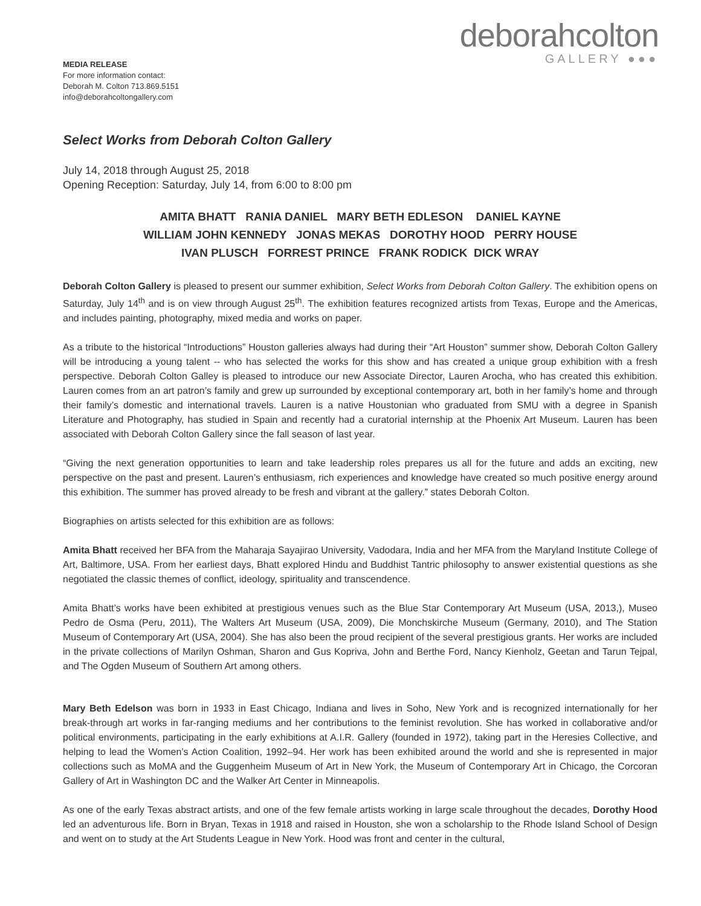deborahcolton
GALLERY ●●●
MEDIA RELEASE
For more information contact:
Deborah M. Colton 713.869.5151
info@deborahcoltongallery.com
Select Works from Deborah Colton Gallery
July 14, 2018 through August 25, 2018
Opening Reception: Saturday, July 14, from 6:00 to 8:00 pm
AMITA BHATT RANIA DANIEL MARY BETH EDLESON DANIEL KAYNE
WILLIAM JOHN KENNEDY JONAS MEKAS DOROTHY HOOD PERRY HOUSE
IVAN PLUSCH FORREST PRINCE FRANK RODICK DICK WRAY
Deborah Colton Gallery is pleased to present our summer exhibition, Select Works from Deborah Colton Gallery. The exhibition opens on Saturday, July 14<sup>th</sup> and is on view through August 25<sup>th</sup>. The exhibition features recognized artists from Texas, Europe and the Americas, and includes painting, photography, mixed media and works on paper.
As a tribute to the historical “Introductions” Houston galleries always had during their “Art Houston” summer show, Deborah Colton Gallery will be introducing a young talent -- who has selected the works for this show and has created a unique group exhibition with a fresh perspective. Deborah Colton Galley is pleased to introduce our new Associate Director, Lauren Arocha, who has created this exhibition. Lauren comes from an art patron’s family and grew up surrounded by exceptional contemporary art, both in her family’s home and through their family’s domestic and international travels. Lauren is a native Houstonian who graduated from SMU with a degree in Spanish Literature and Photography, has studied in Spain and recently had a curatorial internship at the Phoenix Art Museum. Lauren has been associated with Deborah Colton Gallery since the fall season of last year.
“Giving the next generation opportunities to learn and take leadership roles prepares us all for the future and adds an exciting, new perspective on the past and present. Lauren’s enthusiasm, rich experiences and knowledge have created so much positive energy around this exhibition. The summer has proved already to be fresh and vibrant at the gallery.” states Deborah Colton.
Biographies on artists selected for this exhibition are as follows:
Amita Bhatt received her BFA from the Maharaja Sayajirao University, Vadodara, India and her MFA from the Maryland Institute College of Art, Baltimore, USA. From her earliest days, Bhatt explored Hindu and Buddhist Tantric philosophy to answer existential questions as she negotiated the classic themes of conflict, ideology, spirituality and transcendence.
Amita Bhatt’s works have been exhibited at prestigious venues such as the Blue Star Contemporary Art Museum (USA, 2013,), Museo Pedro de Osma (Peru, 2011), The Walters Art Museum (USA, 2009), Die Monchskirche Museum (Germany, 2010), and The Station Museum of Contemporary Art (USA, 2004). She has also been the proud recipient of the several prestigious grants. Her works are included in the private collections of Marilyn Oshman, Sharon and Gus Kopriva, John and Berthe Ford, Nancy Kienholz, Geetan and Tarun Tejpal, and The Ogden Museum of Southern Art among others.
Mary Beth Edelson was born in 1933 in East Chicago, Indiana and lives in Soho, New York and is recognized internationally for her break-through art works in far-ranging mediums and her contributions to the feminist revolution. She has worked in collaborative and/or political environments, participating in the early exhibitions at A.I.R. Gallery (founded in 1972), taking part in the Heresies Collective, and helping to lead the Women’s Action Coalition, 1992–94. Her work has been exhibited around the world and she is represented in major collections such as MoMA and the Guggenheim Museum of Art in New York, the Museum of Contemporary Art in Chicago, the Corcoran Gallery of Art in Washington DC and the Walker Art Center in Minneapolis.
As one of the early Texas abstract artists, and one of the few female artists working in large scale throughout the decades, Dorothy Hood led an adventurous life. Born in Bryan, Texas in 1918 and raised in Houston, she won a scholarship to the Rhode Island School of Design and went on to study at the Art Students League in New York. Hood was front and center in the cultural,